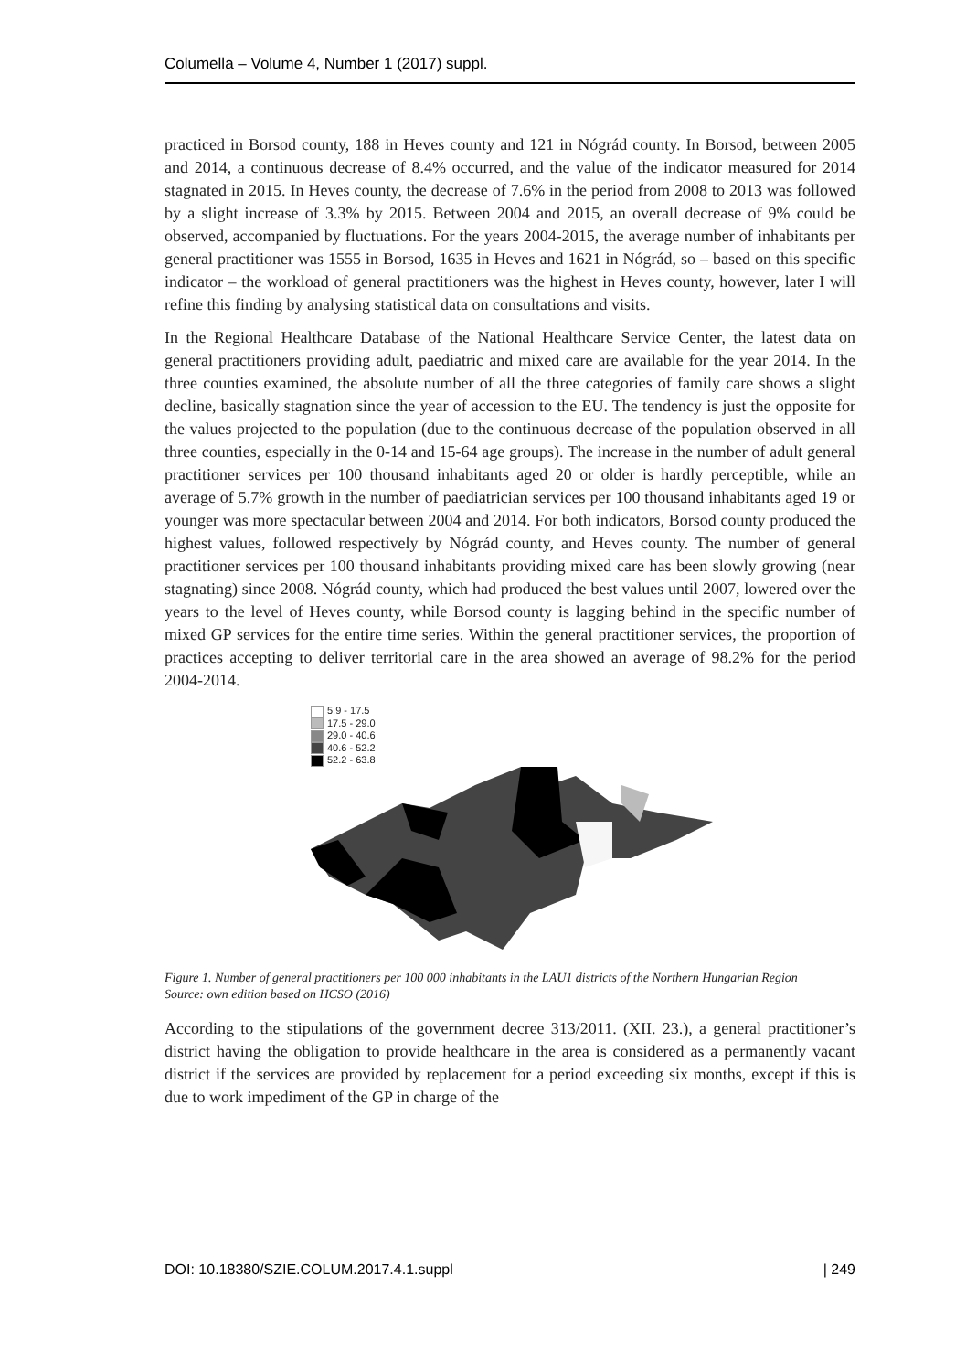Columella – Volume 4, Number 1 (2017) suppl.
practiced in Borsod county, 188 in Heves county and 121 in Nógrád county. In Borsod, between 2005 and 2014, a continuous decrease of 8.4% occurred, and the value of the indicator measured for 2014 stagnated in 2015. In Heves county, the decrease of 7.6% in the period from 2008 to 2013 was followed by a slight increase of 3.3% by 2015. Between 2004 and 2015, an overall decrease of 9% could be observed, accompanied by fluctuations. For the years 2004-2015, the average number of inhabitants per general practitioner was 1555 in Borsod, 1635 in Heves and 1621 in Nógrád, so – based on this specific indicator – the workload of general practitioners was the highest in Heves county, however, later I will refine this finding by analysing statistical data on consultations and visits.
In the Regional Healthcare Database of the National Healthcare Service Center, the latest data on general practitioners providing adult, paediatric and mixed care are available for the year 2014. In the three counties examined, the absolute number of all the three categories of family care shows a slight decline, basically stagnation since the year of accession to the EU. The tendency is just the opposite for the values projected to the population (due to the continuous decrease of the population observed in all three counties, especially in the 0-14 and 15-64 age groups). The increase in the number of adult general practitioner services per 100 thousand inhabitants aged 20 or older is hardly perceptible, while an average of 5.7% growth in the number of paediatrician services per 100 thousand inhabitants aged 19 or younger was more spectacular between 2004 and 2014. For both indicators, Borsod county produced the highest values, followed respectively by Nógrád county, and Heves county. The number of general practitioner services per 100 thousand inhabitants providing mixed care has been slowly growing (near stagnating) since 2008. Nógrád county, which had produced the best values until 2007, lowered over the years to the level of Heves county, while Borsod county is lagging behind in the specific number of mixed GP services for the entire time series. Within the general practitioner services, the proportion of practices accepting to deliver territorial care in the area showed an average of 98.2% for the period 2004-2014.
5.9 - 17.5
17.5 - 29.0
29.0 - 40.6
40.6 - 52.2
52.2 - 63.8
Figure 1. Number of general practitioners per 100 000 inhabitants in the LAU1 districts of the Northern Hungarian Region
Source: own edition based on HCSO (2016)
According to the stipulations of the government decree 313/2011. (XII. 23.), a general practitioner’s district having the obligation to provide healthcare in the area is considered as a permanently vacant district if the services are provided by replacement for a period exceeding six months, except if this is due to work impediment of the GP in charge of the
DOI: 10.18380/SZIE.COLUM.2017.4.1.suppl | 249